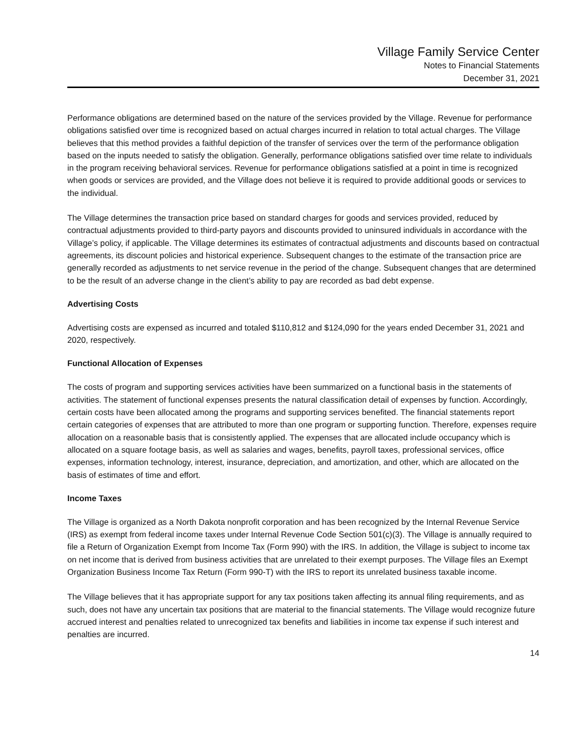Village Family Service Center
Notes to Financial Statements
December 31, 2021
Performance obligations are determined based on the nature of the services provided by the Village. Revenue for performance obligations satisfied over time is recognized based on actual charges incurred in relation to total actual charges. The Village believes that this method provides a faithful depiction of the transfer of services over the term of the performance obligation based on the inputs needed to satisfy the obligation. Generally, performance obligations satisfied over time relate to individuals in the program receiving behavioral services. Revenue for performance obligations satisfied at a point in time is recognized when goods or services are provided, and the Village does not believe it is required to provide additional goods or services to the individual.
The Village determines the transaction price based on standard charges for goods and services provided, reduced by contractual adjustments provided to third-party payors and discounts provided to uninsured individuals in accordance with the Village’s policy, if applicable. The Village determines its estimates of contractual adjustments and discounts based on contractual agreements, its discount policies and historical experience. Subsequent changes to the estimate of the transaction price are generally recorded as adjustments to net service revenue in the period of the change. Subsequent changes that are determined to be the result of an adverse change in the client’s ability to pay are recorded as bad debt expense.
Advertising Costs
Advertising costs are expensed as incurred and totaled $110,812 and $124,090 for the years ended December 31, 2021 and 2020, respectively.
Functional Allocation of Expenses
The costs of program and supporting services activities have been summarized on a functional basis in the statements of activities. The statement of functional expenses presents the natural classification detail of expenses by function. Accordingly, certain costs have been allocated among the programs and supporting services benefited. The financial statements report certain categories of expenses that are attributed to more than one program or supporting function. Therefore, expenses require allocation on a reasonable basis that is consistently applied. The expenses that are allocated include occupancy which is allocated on a square footage basis, as well as salaries and wages, benefits, payroll taxes, professional services, office expenses, information technology, interest, insurance, depreciation, and amortization, and other, which are allocated on the basis of estimates of time and effort.
Income Taxes
The Village is organized as a North Dakota nonprofit corporation and has been recognized by the Internal Revenue Service (IRS) as exempt from federal income taxes under Internal Revenue Code Section 501(c)(3). The Village is annually required to file a Return of Organization Exempt from Income Tax (Form 990) with the IRS. In addition, the Village is subject to income tax on net income that is derived from business activities that are unrelated to their exempt purposes. The Village files an Exempt Organization Business Income Tax Return (Form 990-T) with the IRS to report its unrelated business taxable income.
The Village believes that it has appropriate support for any tax positions taken affecting its annual filing requirements, and as such, does not have any uncertain tax positions that are material to the financial statements. The Village would recognize future accrued interest and penalties related to unrecognized tax benefits and liabilities in income tax expense if such interest and penalties are incurred.
14